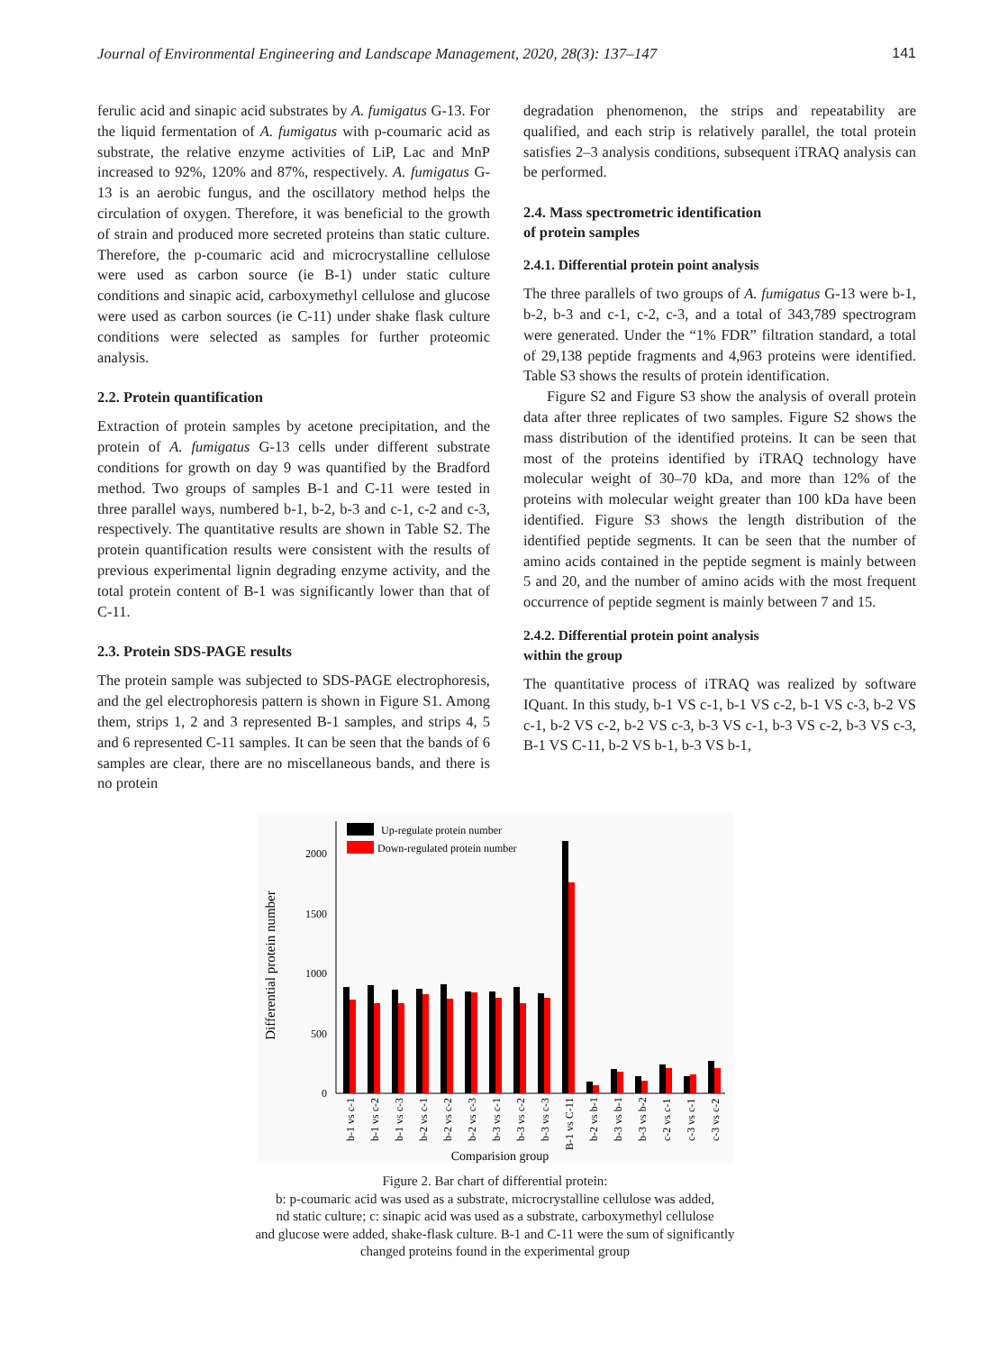Journal of Environmental Engineering and Landscape Management, 2020, 28(3): 137–147 141
ferulic acid and sinapic acid substrates by A. fumigatus G-13. For the liquid fermentation of A. fumigatus with p-coumaric acid as substrate, the relative enzyme activities of LiP, Lac and MnP increased to 92%, 120% and 87%, respectively. A. fumigatus G-13 is an aerobic fungus, and the oscillatory method helps the circulation of oxygen. Therefore, it was beneficial to the growth of strain and produced more secreted proteins than static culture. Therefore, the p-coumaric acid and microcrystalline cellulose were used as carbon source (ie B-1) under static culture conditions and sinapic acid, carboxymethyl cellulose and glucose were used as carbon sources (ie C-11) under shake flask culture conditions were selected as samples for further proteomic analysis.
2.2. Protein quantification
Extraction of protein samples by acetone precipitation, and the protein of A. fumigatus G-13 cells under different substrate conditions for growth on day 9 was quantified by the Bradford method. Two groups of samples B-1 and C-11 were tested in three parallel ways, numbered b-1, b-2, b-3 and c-1, c-2 and c-3, respectively. The quantitative results are shown in Table S2. The protein quantification results were consistent with the results of previous experimental lignin degrading enzyme activity, and the total protein content of B-1 was significantly lower than that of C-11.
2.3. Protein SDS-PAGE results
The protein sample was subjected to SDS-PAGE electrophoresis, and the gel electrophoresis pattern is shown in Figure S1. Among them, strips 1, 2 and 3 represented B-1 samples, and strips 4, 5 and 6 represented C-11 samples. It can be seen that the bands of 6 samples are clear, there are no miscellaneous bands, and there is no protein
degradation phenomenon, the strips and repeatability are qualified, and each strip is relatively parallel, the total protein satisfies 2–3 analysis conditions, subsequent iTRAQ analysis can be performed.
2.4. Mass spectrometric identification
of protein samples
2.4.1. Differential protein point analysis
The three parallels of two groups of A. fumigatus G-13 were b-1, b-2, b-3 and c-1, c-2, c-3, and a total of 343,789 spectrogram were generated. Under the “1% FDR” filtration standard, a total of 29,138 peptide fragments and 4,963 proteins were identified. Table S3 shows the results of protein identification.
Figure S2 and Figure S3 show the analysis of overall protein data after three replicates of two samples. Figure S2 shows the mass distribution of the identified proteins. It can be seen that most of the proteins identified by iTRAQ technology have molecular weight of 30–70 kDa, and more than 12% of the proteins with molecular weight greater than 100 kDa have been identified. Figure S3 shows the length distribution of the identified peptide segments. It can be seen that the number of amino acids contained in the peptide segment is mainly between 5 and 20, and the number of amino acids with the most frequent occurrence of peptide segment is mainly between 7 and 15.
2.4.2. Differential protein point analysis
within the group
The quantitative process of iTRAQ was realized by software IQuant. In this study, b-1 VS c-1, b-1 VS c-2, b-1 VS c-3, b-2 VS c-1, b-2 VS c-2, b-2 VS c-3, b-3 VS c-1, b-3 VS c-2, b-3 VS c-3, B-1 VS C-11, b-2 VS b-1, b-3 VS b-1,
Differential protein number
0
500
1000
1500
2000
Up-regulate protein number
Down-regulated protein number
b-1 vs c-1
b-1 vs c-2
b-1 vs c-3
b-2 vs c-1
b-2 vs c-2
b-2 vs c-3
b-3 vs c-1
b-3 vs c-2
b-3 vs c-3
B-1 vs C-11
b-2 vs b-1
b-3 vs b-1
b-3 vs b-2
c-2 vs c-1
c-3 vs c-1
c-3 vs c-2
Comparision group
Figure 2. Bar chart of differential protein:
b: p-coumaric acid was used as a substrate, microcrystalline cellulose was added,
nd static culture; c: sinapic acid was used as a substrate, carboxymethyl cellulose
and glucose were added, shake-flask culture. B-1 and C-11 were the sum of significantly
changed proteins found in the experimental group